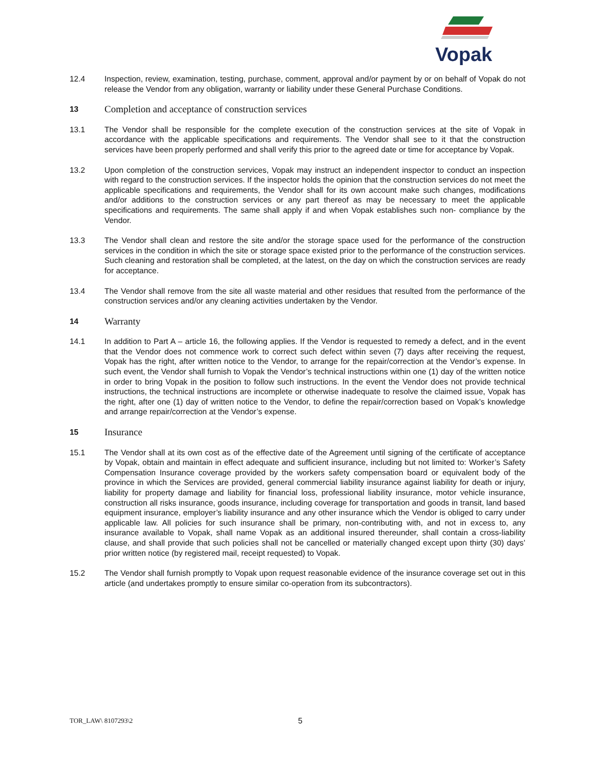Vopak
12.4 Inspection, review, examination, testing, purchase, comment, approval and/or payment by or on behalf of Vopak do not release the Vendor from any obligation, warranty or liability under these General Purchase Conditions.
13
Completion and acceptance of construction services
13.1 The Vendor shall be responsible for the complete execution of the construction services at the site of Vopak in accordance with the applicable specifications and requirements. The Vendor shall see to it that the construction services have been properly performed and shall verify this prior to the agreed date or time for acceptance by Vopak.
13.2 Upon completion of the construction services, Vopak may instruct an independent inspector to conduct an inspection with regard to the construction services. If the inspector holds the opinion that the construction services do not meet the applicable specifications and requirements, the Vendor shall for its own account make such changes, modifications and/or additions to the construction services or any part thereof as may be necessary to meet the applicable specifications and requirements. The same shall apply if and when Vopak establishes such non- compliance by the Vendor.
13.3 The Vendor shall clean and restore the site and/or the storage space used for the performance of the construction services in the condition in which the site or storage space existed prior to the performance of the construction services. Such cleaning and restoration shall be completed, at the latest, on the day on which the construction services are ready for acceptance.
13.4 The Vendor shall remove from the site all waste material and other residues that resulted from the performance of the construction services and/or any cleaning activities undertaken by the Vendor.
14
Warranty
14.1 In addition to Part A – article 16, the following applies. If the Vendor is requested to remedy a defect, and in the event that the Vendor does not commence work to correct such defect within seven (7) days after receiving the request, Vopak has the right, after written notice to the Vendor, to arrange for the repair/correction at the Vendor’s expense. In such event, the Vendor shall furnish to Vopak the Vendor’s technical instructions within one (1) day of the written notice in order to bring Vopak in the position to follow such instructions. In the event the Vendor does not provide technical instructions, the technical instructions are incomplete or otherwise inadequate to resolve the claimed issue, Vopak has the right, after one (1) day of written notice to the Vendor, to define the repair/correction based on Vopak’s knowledge and arrange repair/correction at the Vendor’s expense.
15
Insurance
15.1 The Vendor shall at its own cost as of the effective date of the Agreement until signing of the certificate of acceptance by Vopak, obtain and maintain in effect adequate and sufficient insurance, including but not limited to: Worker’s Safety Compensation Insurance coverage provided by the workers safety compensation board or equivalent body of the province in which the Services are provided, general commercial liability insurance against liability for death or injury, liability for property damage and liability for financial loss, professional liability insurance, motor vehicle insurance, construction all risks insurance, goods insurance, including coverage for transportation and goods in transit, land based equipment insurance, employer’s liability insurance and any other insurance which the Vendor is obliged to carry under applicable law. All policies for such insurance shall be primary, non-contributing with, and not in excess to, any insurance available to Vopak, shall name Vopak as an additional insured thereunder, shall contain a cross-liability clause, and shall provide that such policies shall not be cancelled or materially changed except upon thirty (30) days’ prior written notice (by registered mail, receipt requested) to Vopak.
15.2 The Vendor shall furnish promptly to Vopak upon request reasonable evidence of the insurance coverage set out in this article (and undertakes promptly to ensure similar co-operation from its subcontractors).
TOR_LAW\ 8107293\2
5